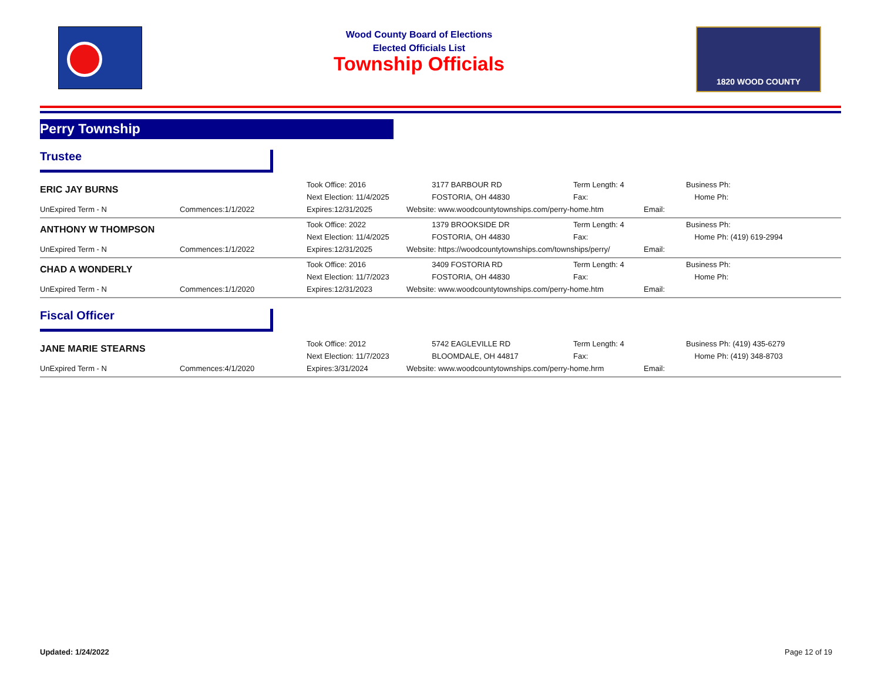Wood County Board of Elections
Elected Officials List
Township Officials
1820 WOOD COUNTY
Perry Township
Trustee
| ERIC JAY BURNS | | Took Office: 2016 | 3177 BARBOUR RD | Term Length: 4 | | Business Ph: |
| | | Next Election: 11/4/2025 | FOSTORIA, OH 44830 | Fax: | | Home Ph: |
| UnExpired Term - N | Commences:1/1/2022 | Expires:12/31/2025 | Website: www.woodcountytownships.com/perry-home.htm | | Email: | |
| ANTHONY W THOMPSON | | Took Office: 2022 | 1379 BROOKSIDE DR | Term Length: 4 | | Business Ph: |
| | | Next Election: 11/4/2025 | FOSTORIA, OH 44830 | Fax: | | Home Ph: (419) 619-2994 |
| UnExpired Term - N | Commences:1/1/2022 | Expires:12/31/2025 | Website: https://woodcountytownships.com/townships/perry/ | | Email: | |
| CHAD A WONDERLY | | Took Office: 2016 | 3409 FOSTORIA RD | Term Length: 4 | | Business Ph: |
| | | Next Election: 11/7/2023 | FOSTORIA, OH 44830 | Fax: | | Home Ph: |
| UnExpired Term - N | Commences:1/1/2020 | Expires:12/31/2023 | Website: www.woodcountytownships.com/perry-home.htm | | Email: | |
Fiscal Officer
| JANE MARIE STEARNS | | Took Office: 2012 | 5742 EAGLEVILLE RD | Term Length: 4 | | Business Ph: (419) 435-6279 |
| | | Next Election: 11/7/2023 | BLOOMDALE, OH 44817 | Fax: | | Home Ph: (419) 348-8703 |
| UnExpired Term - N | Commences:4/1/2020 | Expires:3/31/2024 | Website: www.woodcountytownships.com/perry-home.hrm | | Email: | |
Updated: 1/24/2022 Page 12 of 19